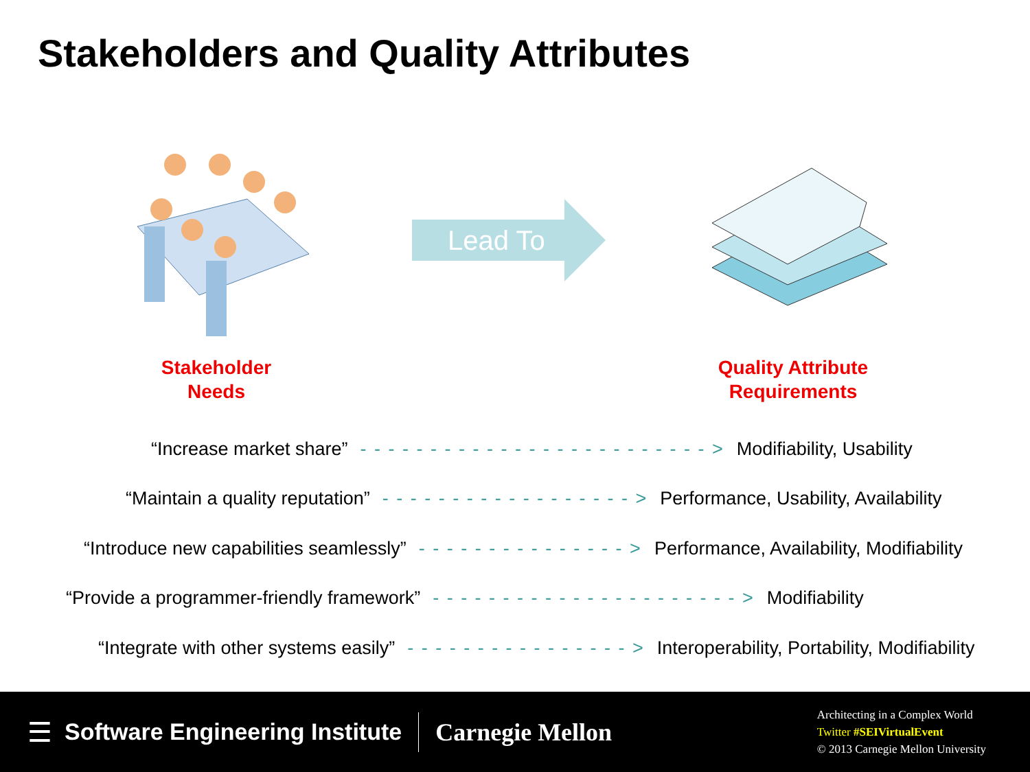Stakeholders and Quality Attributes
Lead To
Stakeholder
Needs
Quality Attribute
Requirements
“Increase market share” - - - - - - - - - - - - - - - - - - - - - - - - - > Modifiability, Usability
“Maintain a quality reputation” - - - - - - - - - - - - - - - - - - > Performance, Usability, Availability
“Introduce new capabilities seamlessly” - - - - - - - - - - - - - - - > Performance, Availability, Modifiability
“Provide a programmer-friendly framework” - - - - - - - - - - - - - - - - - - - - - - > Modifiability
“Integrate with other systems easily” - - - - - - - - - - - - - - - - > Interoperability, Portability, Modifiability
☰ Software Engineering Institute Carnegie Mellon
Architecting in a Complex World
Twitter #SEIVirtualEvent
© 2013 Carnegie Mellon University